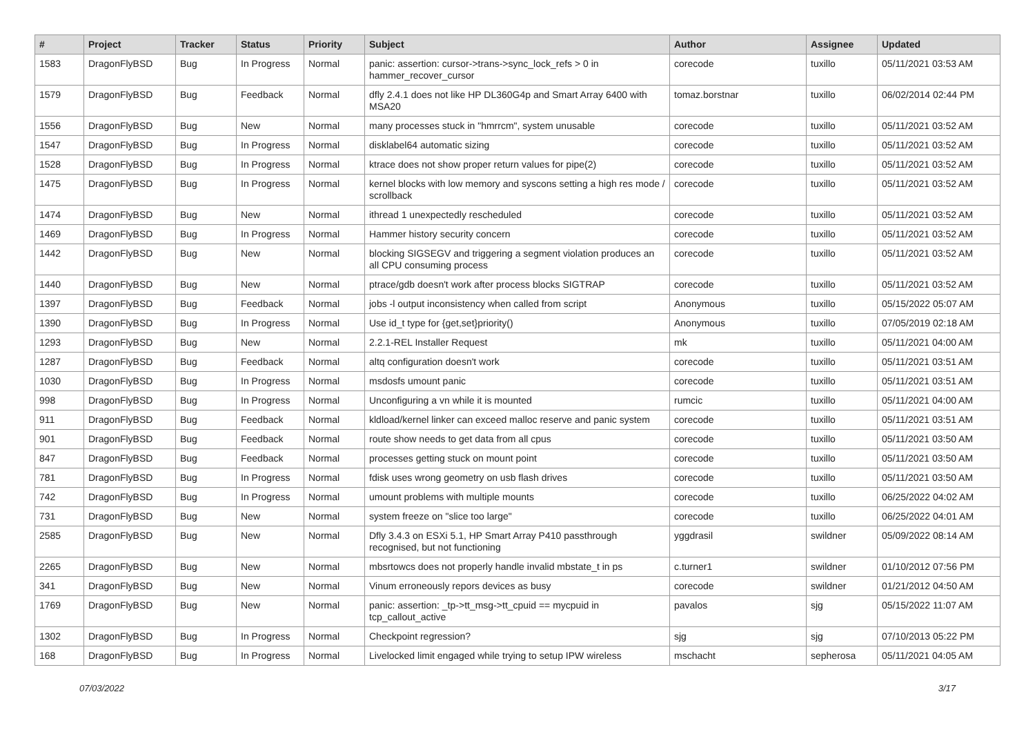| # | Project | Tracker | Status | Priority | Subject | Author | Assignee | Updated |
| --- | --- | --- | --- | --- | --- | --- | --- | --- |
| 1583 | DragonFlyBSD | Bug | In Progress | Normal | panic: assertion: cursor->trans->sync_lock_refs > 0 in hammer_recover_cursor | corecode | tuxillo | 05/11/2021 03:53 AM |
| 1579 | DragonFlyBSD | Bug | Feedback | Normal | dfly 2.4.1 does not like HP DL360G4p and Smart Array 6400 with MSA20 | tomaz.borstnar | tuxillo | 06/02/2014 02:44 PM |
| 1556 | DragonFlyBSD | Bug | New | Normal | many processes stuck in "hmrrcm", system unusable | corecode | tuxillo | 05/11/2021 03:52 AM |
| 1547 | DragonFlyBSD | Bug | In Progress | Normal | disklabel64 automatic sizing | corecode | tuxillo | 05/11/2021 03:52 AM |
| 1528 | DragonFlyBSD | Bug | In Progress | Normal | ktrace does not show proper return values for pipe(2) | corecode | tuxillo | 05/11/2021 03:52 AM |
| 1475 | DragonFlyBSD | Bug | In Progress | Normal | kernel blocks with low memory and syscons setting a high res mode / scrollback | corecode | tuxillo | 05/11/2021 03:52 AM |
| 1474 | DragonFlyBSD | Bug | New | Normal | ithread 1 unexpectedly rescheduled | corecode | tuxillo | 05/11/2021 03:52 AM |
| 1469 | DragonFlyBSD | Bug | In Progress | Normal | Hammer history security concern | corecode | tuxillo | 05/11/2021 03:52 AM |
| 1442 | DragonFlyBSD | Bug | New | Normal | blocking SIGSEGV and triggering a segment violation produces an all CPU consuming process | corecode | tuxillo | 05/11/2021 03:52 AM |
| 1440 | DragonFlyBSD | Bug | New | Normal | ptrace/gdb doesn't work after process blocks SIGTRAP | corecode | tuxillo | 05/11/2021 03:52 AM |
| 1397 | DragonFlyBSD | Bug | Feedback | Normal | jobs -l output inconsistency when called from script | Anonymous | tuxillo | 05/15/2022 05:07 AM |
| 1390 | DragonFlyBSD | Bug | In Progress | Normal | Use id_t type for {get,set}priority() | Anonymous | tuxillo | 07/05/2019 02:18 AM |
| 1293 | DragonFlyBSD | Bug | New | Normal | 2.2.1-REL Installer Request | mk | tuxillo | 05/11/2021 04:00 AM |
| 1287 | DragonFlyBSD | Bug | Feedback | Normal | altq configuration doesn't work | corecode | tuxillo | 05/11/2021 03:51 AM |
| 1030 | DragonFlyBSD | Bug | In Progress | Normal | msdosfs umount panic | corecode | tuxillo | 05/11/2021 03:51 AM |
| 998 | DragonFlyBSD | Bug | In Progress | Normal | Unconfiguring a vn while it is mounted | rumcic | tuxillo | 05/11/2021 04:00 AM |
| 911 | DragonFlyBSD | Bug | Feedback | Normal | kldload/kernel linker can exceed malloc reserve and panic system | corecode | tuxillo | 05/11/2021 03:51 AM |
| 901 | DragonFlyBSD | Bug | Feedback | Normal | route show needs to get data from all cpus | corecode | tuxillo | 05/11/2021 03:50 AM |
| 847 | DragonFlyBSD | Bug | Feedback | Normal | processes getting stuck on mount point | corecode | tuxillo | 05/11/2021 03:50 AM |
| 781 | DragonFlyBSD | Bug | In Progress | Normal | fdisk uses wrong geometry on usb flash drives | corecode | tuxillo | 05/11/2021 03:50 AM |
| 742 | DragonFlyBSD | Bug | In Progress | Normal | umount problems with multiple mounts | corecode | tuxillo | 06/25/2022 04:02 AM |
| 731 | DragonFlyBSD | Bug | New | Normal | system freeze on "slice too large" | corecode | tuxillo | 06/25/2022 04:01 AM |
| 2585 | DragonFlyBSD | Bug | New | Normal | Dfly 3.4.3 on ESXi 5.1, HP Smart Array P410 passthrough recognised, but not functioning | yggdrasil | swildner | 05/09/2022 08:14 AM |
| 2265 | DragonFlyBSD | Bug | New | Normal | mbsrtowcs does not properly handle invalid mbstate_t in ps | c.turner1 | swildner | 01/10/2012 07:56 PM |
| 341 | DragonFlyBSD | Bug | New | Normal | Vinum erroneously repors devices as busy | corecode | swildner | 01/21/2012 04:50 AM |
| 1769 | DragonFlyBSD | Bug | New | Normal | panic: assertion: _tp->tt_msg->tt_cpuid == mycpuid in tcp_callout_active | pavalos | sjg | 05/15/2022 11:07 AM |
| 1302 | DragonFlyBSD | Bug | In Progress | Normal | Checkpoint regression? | sjg | sjg | 07/10/2013 05:22 PM |
| 168 | DragonFlyBSD | Bug | In Progress | Normal | Livelocked limit engaged while trying to setup IPW wireless | mschacht | sepherosa | 05/11/2021 04:05 AM |
07/03/2022 3/17